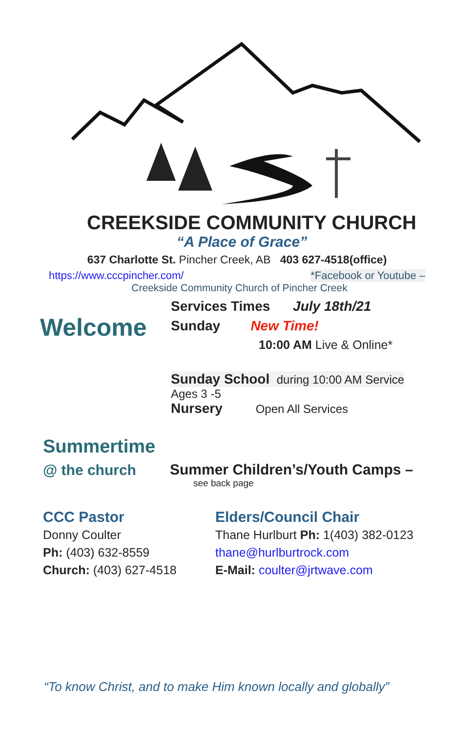CREEKSIDE COMMUNITY CHURCH
“A Place of Grace”
637 Charlotte St. Pincher Creek, AB 403 627-4518(office)
https://www.cccpincher.com/ *Facebook or Youtube –
Creekside Community Church of Pincher Creek
Welcome
Services Times July 18th/21
Sunday New Time!
10:00 AM Live & Online*
Sunday School during 10:00 AM Service
Ages 3 -5
Nursery Open All Services
Summertime
@ the church
Summer Children’s/Youth Camps –
see back page
CCC Pastor
Donny Coulter
Ph: (403) 632-8559
Church: (403) 627-4518
Elders/Council Chair
Thane Hurlburt Ph: 1(403) 382-0123
thane@hurlburtrock.com
E-Mail: coulter@jrtwave.com
“To know Christ, and to make Him known locally and globally”